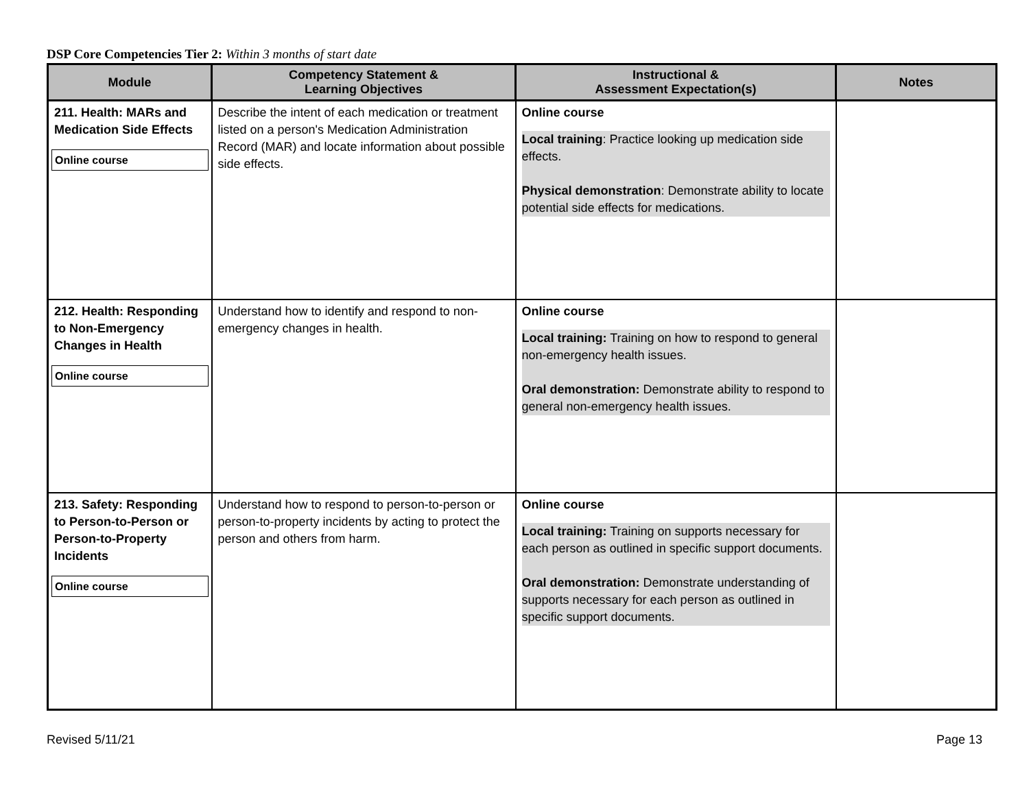DSP Core Competencies Tier 2: Within 3 months of start date
| Module | Competency Statement & Learning Objectives | Instructional & Assessment Expectation(s) | Notes |
| --- | --- | --- | --- |
| 211. Health: MARs and Medication Side Effects Online course | Describe the intent of each medication or treatment listed on a person's Medication Administration Record (MAR) and locate information about possible side effects. | Online course Local training : Practice looking up medication side effects. Physical demonstration : Demonstrate ability to locate potential side effects for medications. | |
| 212. Health: Responding to Non-Emergency Changes in Health Online course | Understand how to identify and respond to non-emergency changes in health. | Online course Local training: Training on how to respond to general non-emergency health issues. Oral demonstration: Demonstrate ability to respond to general non-emergency health issues. | |
| 213. Safety: Responding to Person-to-Person or Person-to-Property Incidents Online course | Understand how to respond to person-to-person or person-to-property incidents by acting to protect the person and others from harm. | Online course Local training: Training on supports necessary for each person as outlined in specific support documents. Oral demonstration: Demonstrate understanding of supports necessary for each person as outlined in specific support documents. | |
Revised 5/11/21 Page 13